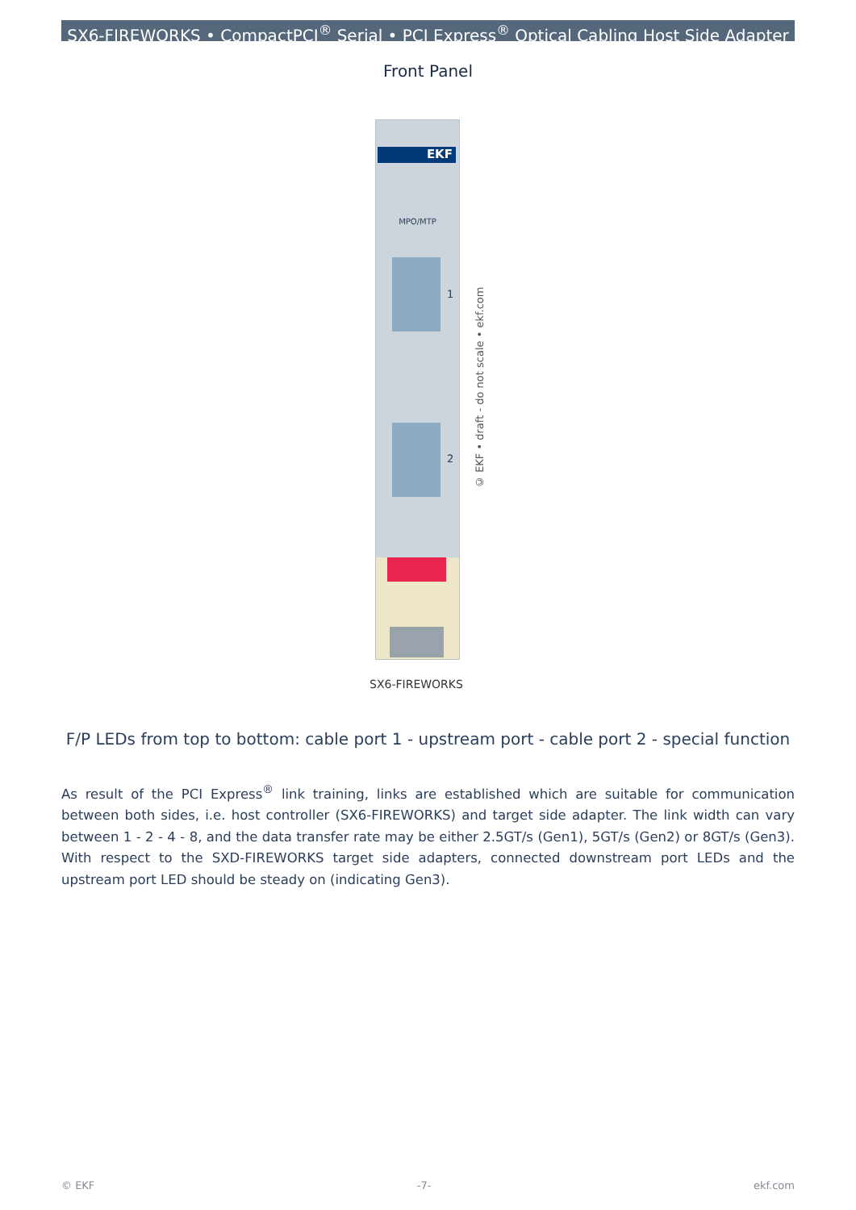SX6-FIREWORKS • CompactPCI<sup>®</sup> Serial • PCI Express<sup>®</sup> Optical Cabling Host Side Adapter
Front Panel
EKF
MPO/MTP
1
2
© EKF • draft - do not scale • ekf.com
SX6-FIREWORKS
F/P LEDs from top to bottom: cable port 1 - upstream port - cable port 2 - special function
As result of the PCI Express<sup>®</sup> link training, links are established which are suitable for communication between both sides, i.e. host controller (SX6-FIREWORKS) and target side adapter. The link width can vary between 1 - 2 - 4 - 8, and the data transfer rate may be either 2.5GT/s (Gen1), 5GT/s (Gen2) or 8GT/s (Gen3). With respect to the SXD-FIREWORKS target side adapters, connected downstream port LEDs and the upstream port LED should be steady on (indicating Gen3).
© EKF -7- ekf.com